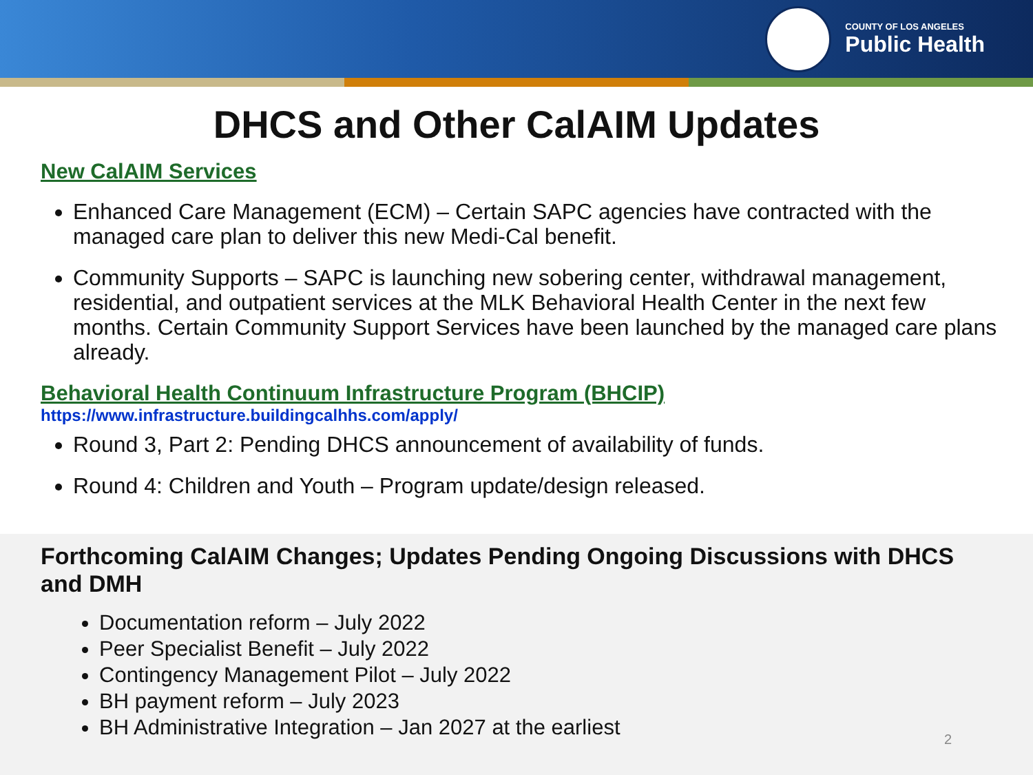COUNTY OF LOS ANGELES
Public Health
DHCS and Other CalAIM Updates
New CalAIM Services
Enhanced Care Management (ECM) – Certain SAPC agencies have contracted with the managed care plan to deliver this new Medi-Cal benefit.
Community Supports – SAPC is launching new sobering center, withdrawal management, residential, and outpatient services at the MLK Behavioral Health Center in the next few months. Certain Community Support Services have been launched by the managed care plans already.
Behavioral Health Continuum Infrastructure Program (BHCIP)
https://www.infrastructure.buildingcalhhs.com/apply/
Round 3, Part 2: Pending DHCS announcement of availability of funds.
Round 4: Children and Youth – Program update/design released.
Forthcoming CalAIM Changes; Updates Pending Ongoing Discussions with DHCS and DMH
Documentation reform – July 2022
Peer Specialist Benefit – July 2022
Contingency Management Pilot – July 2022
BH payment reform – July 2023
BH Administrative Integration – Jan 2027 at the earliest
2